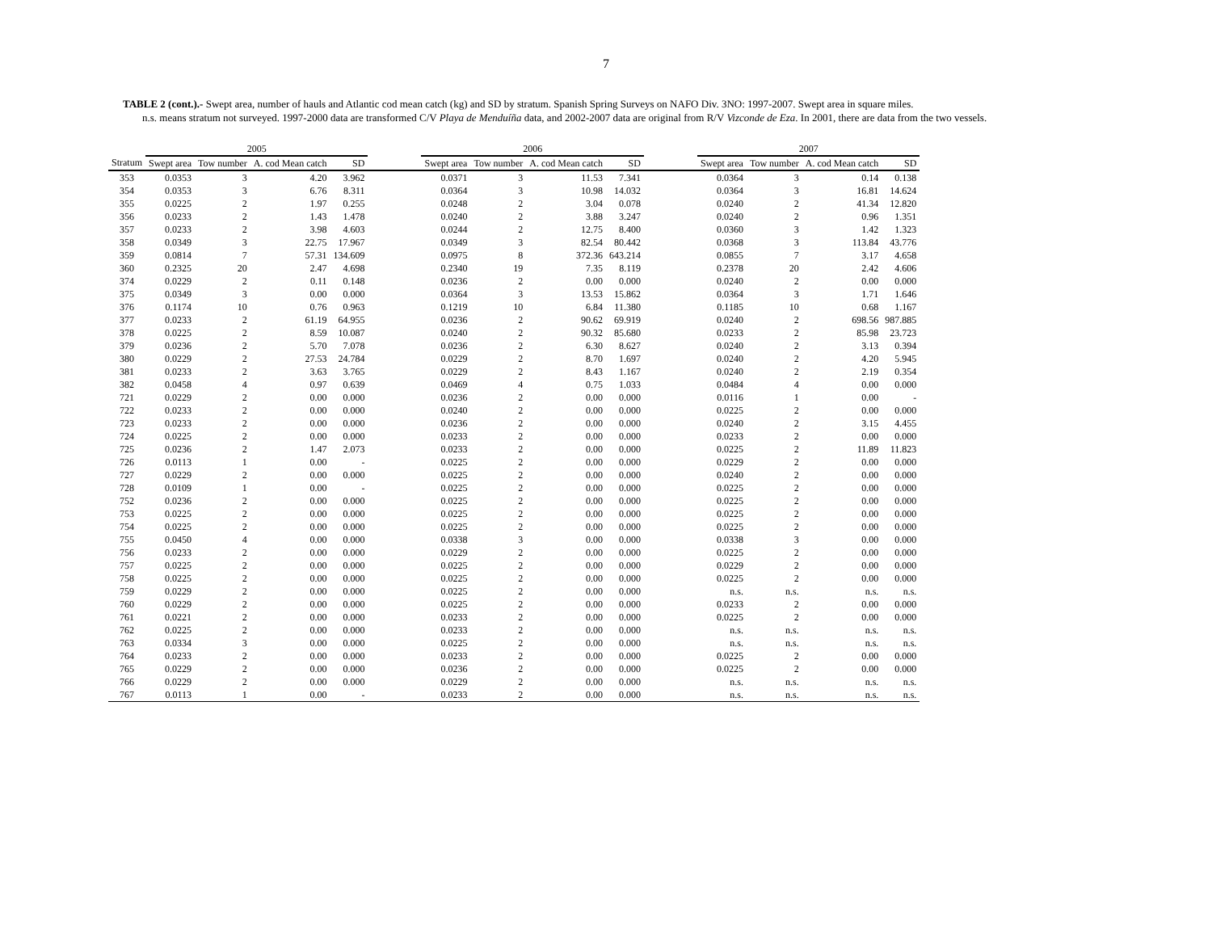7
TABLE 2 (cont.).- Swept area, number of hauls and Atlantic cod mean catch (kg) and SD by stratum. Spanish Spring Surveys on NAFO Div. 3NO: 1997-2007. Swept area in square miles.
n.s. means stratum not surveyed. 1997-2000 data are transformed C/V Playa de Menduíña data, and 2002-2007 data are original from R/V Vizconde de Eza. In 2001, there are data from the two vessels.
| | 2005 | | | | | 2006 | | | | | 2007 | | | |
| --- | --- | --- | --- | --- | --- | --- | --- | --- | --- | --- | --- | --- | --- | --- |
| Stratum | Swept area | Tow number | A. cod Mean catch | SD | | Swept area | Tow number | A. cod Mean catch | SD | | Swept area | Tow number | A. cod Mean catch | SD |
| 353 | 0.0353 | 3 | 4.20 | 3.962 | | 0.0371 | 3 | 11.53 | 7.341 | | 0.0364 | 3 | 0.14 | 0.138 |
| 354 | 0.0353 | 3 | 6.76 | 8.311 | | 0.0364 | 3 | 10.98 | 14.032 | | 0.0364 | 3 | 16.81 | 14.624 |
| 355 | 0.0225 | 2 | 1.97 | 0.255 | | 0.0248 | 2 | 3.04 | 0.078 | | 0.0240 | 2 | 41.34 | 12.820 |
| 356 | 0.0233 | 2 | 1.43 | 1.478 | | 0.0240 | 2 | 3.88 | 3.247 | | 0.0240 | 2 | 0.96 | 1.351 |
| 357 | 0.0233 | 2 | 3.98 | 4.603 | | 0.0244 | 2 | 12.75 | 8.400 | | 0.0360 | 3 | 1.42 | 1.323 |
| 358 | 0.0349 | 3 | 22.75 | 17.967 | | 0.0349 | 3 | 82.54 | 80.442 | | 0.0368 | 3 | 113.84 | 43.776 |
| 359 | 0.0814 | 7 | 57.31 | 134.609 | | 0.0975 | 8 | 372.36 | 643.214 | | 0.0855 | 7 | 3.17 | 4.658 |
| 360 | 0.2325 | 20 | 2.47 | 4.698 | | 0.2340 | 19 | 7.35 | 8.119 | | 0.2378 | 20 | 2.42 | 4.606 |
| 374 | 0.0229 | 2 | 0.11 | 0.148 | | 0.0236 | 2 | 0.00 | 0.000 | | 0.0240 | 2 | 0.00 | 0.000 |
| 375 | 0.0349 | 3 | 0.00 | 0.000 | | 0.0364 | 3 | 13.53 | 15.862 | | 0.0364 | 3 | 1.71 | 1.646 |
| 376 | 0.1174 | 10 | 0.76 | 0.963 | | 0.1219 | 10 | 6.84 | 11.380 | | 0.1185 | 10 | 0.68 | 1.167 |
| 377 | 0.0233 | 2 | 61.19 | 64.955 | | 0.0236 | 2 | 90.62 | 69.919 | | 0.0240 | 2 | 698.56 | 987.885 |
| 378 | 0.0225 | 2 | 8.59 | 10.087 | | 0.0240 | 2 | 90.32 | 85.680 | | 0.0233 | 2 | 85.98 | 23.723 |
| 379 | 0.0236 | 2 | 5.70 | 7.078 | | 0.0236 | 2 | 6.30 | 8.627 | | 0.0240 | 2 | 3.13 | 0.394 |
| 380 | 0.0229 | 2 | 27.53 | 24.784 | | 0.0229 | 2 | 8.70 | 1.697 | | 0.0240 | 2 | 4.20 | 5.945 |
| 381 | 0.0233 | 2 | 3.63 | 3.765 | | 0.0229 | 2 | 8.43 | 1.167 | | 0.0240 | 2 | 2.19 | 0.354 |
| 382 | 0.0458 | 4 | 0.97 | 0.639 | | 0.0469 | 4 | 0.75 | 1.033 | | 0.0484 | 4 | 0.00 | 0.000 |
| 721 | 0.0229 | 2 | 0.00 | 0.000 | | 0.0236 | 2 | 0.00 | 0.000 | | 0.0116 | 1 | 0.00 | - |
| 722 | 0.0233 | 2 | 0.00 | 0.000 | | 0.0240 | 2 | 0.00 | 0.000 | | 0.0225 | 2 | 0.00 | 0.000 |
| 723 | 0.0233 | 2 | 0.00 | 0.000 | | 0.0236 | 2 | 0.00 | 0.000 | | 0.0240 | 2 | 3.15 | 4.455 |
| 724 | 0.0225 | 2 | 0.00 | 0.000 | | 0.0233 | 2 | 0.00 | 0.000 | | 0.0233 | 2 | 0.00 | 0.000 |
| 725 | 0.0236 | 2 | 1.47 | 2.073 | | 0.0233 | 2 | 0.00 | 0.000 | | 0.0225 | 2 | 11.89 | 11.823 |
| 726 | 0.0113 | 1 | 0.00 | - | | 0.0225 | 2 | 0.00 | 0.000 | | 0.0229 | 2 | 0.00 | 0.000 |
| 727 | 0.0229 | 2 | 0.00 | 0.000 | | 0.0225 | 2 | 0.00 | 0.000 | | 0.0240 | 2 | 0.00 | 0.000 |
| 728 | 0.0109 | 1 | 0.00 | - | | 0.0225 | 2 | 0.00 | 0.000 | | 0.0225 | 2 | 0.00 | 0.000 |
| 752 | 0.0236 | 2 | 0.00 | 0.000 | | 0.0225 | 2 | 0.00 | 0.000 | | 0.0225 | 2 | 0.00 | 0.000 |
| 753 | 0.0225 | 2 | 0.00 | 0.000 | | 0.0225 | 2 | 0.00 | 0.000 | | 0.0225 | 2 | 0.00 | 0.000 |
| 754 | 0.0225 | 2 | 0.00 | 0.000 | | 0.0225 | 2 | 0.00 | 0.000 | | 0.0225 | 2 | 0.00 | 0.000 |
| 755 | 0.0450 | 4 | 0.00 | 0.000 | | 0.0338 | 3 | 0.00 | 0.000 | | 0.0338 | 3 | 0.00 | 0.000 |
| 756 | 0.0233 | 2 | 0.00 | 0.000 | | 0.0229 | 2 | 0.00 | 0.000 | | 0.0225 | 2 | 0.00 | 0.000 |
| 757 | 0.0225 | 2 | 0.00 | 0.000 | | 0.0225 | 2 | 0.00 | 0.000 | | 0.0229 | 2 | 0.00 | 0.000 |
| 758 | 0.0225 | 2 | 0.00 | 0.000 | | 0.0225 | 2 | 0.00 | 0.000 | | 0.0225 | 2 | 0.00 | 0.000 |
| 759 | 0.0229 | 2 | 0.00 | 0.000 | | 0.0225 | 2 | 0.00 | 0.000 | | n.s. | n.s. | n.s. | n.s. |
| 760 | 0.0229 | 2 | 0.00 | 0.000 | | 0.0225 | 2 | 0.00 | 0.000 | | 0.0233 | 2 | 0.00 | 0.000 |
| 761 | 0.0221 | 2 | 0.00 | 0.000 | | 0.0233 | 2 | 0.00 | 0.000 | | 0.0225 | 2 | 0.00 | 0.000 |
| 762 | 0.0225 | 2 | 0.00 | 0.000 | | 0.0233 | 2 | 0.00 | 0.000 | | n.s. | n.s. | n.s. | n.s. |
| 763 | 0.0334 | 3 | 0.00 | 0.000 | | 0.0225 | 2 | 0.00 | 0.000 | | n.s. | n.s. | n.s. | n.s. |
| 764 | 0.0233 | 2 | 0.00 | 0.000 | | 0.0233 | 2 | 0.00 | 0.000 | | 0.0225 | 2 | 0.00 | 0.000 |
| 765 | 0.0229 | 2 | 0.00 | 0.000 | | 0.0236 | 2 | 0.00 | 0.000 | | 0.0225 | 2 | 0.00 | 0.000 |
| 766 | 0.0229 | 2 | 0.00 | 0.000 | | 0.0229 | 2 | 0.00 | 0.000 | | n.s. | n.s. | n.s. | n.s. |
| 767 | 0.0113 | 1 | 0.00 | - | | 0.0233 | 2 | 0.00 | 0.000 | | n.s. | n.s. | n.s. | n.s. |